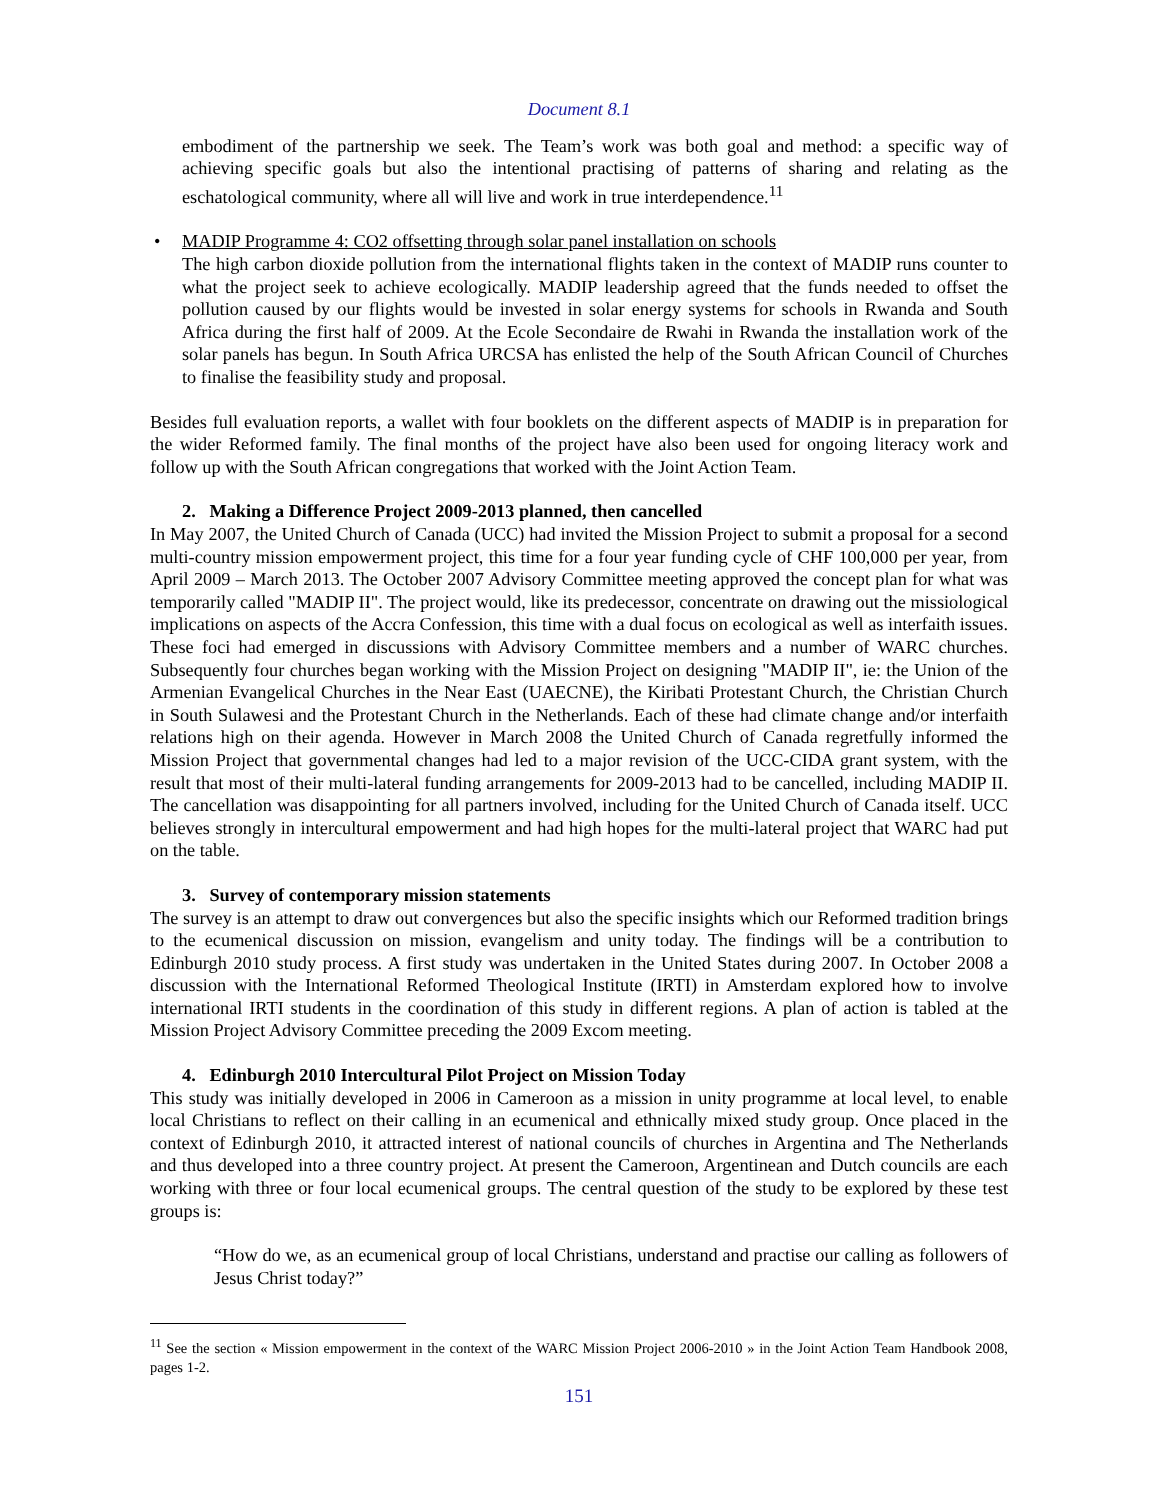Document 8.1
embodiment of the partnership we seek. The Team’s work was both goal and method: a specific way of achieving specific goals but also the intentional practising of patterns of sharing and relating as the eschatological community, where all will live and work in true interdependence.<sup>11</sup>
•
MADIP Programme 4: CO2 offsetting through solar panel installation on schools
The high carbon dioxide pollution from the international flights taken in the context of MADIP runs counter to what the project seek to achieve ecologically. MADIP leadership agreed that the funds needed to offset the pollution caused by our flights would be invested in solar energy systems for schools in Rwanda and South Africa during the first half of 2009. At the Ecole Secondaire de Rwahi in Rwanda the installation work of the solar panels has begun. In South Africa URCSA has enlisted the help of the South African Council of Churches to finalise the feasibility study and proposal.
Besides full evaluation reports, a wallet with four booklets on the different aspects of MADIP is in preparation for the wider Reformed family. The final months of the project have also been used for ongoing literacy work and follow up with the South African congregations that worked with the Joint Action Team.
2. Making a Difference Project 2009-2013 planned, then cancelled
In May 2007, the United Church of Canada (UCC) had invited the Mission Project to submit a proposal for a second multi-country mission empowerment project, this time for a four year funding cycle of CHF 100,000 per year, from April 2009 – March 2013. The October 2007 Advisory Committee meeting approved the concept plan for what was temporarily called "MADIP II". The project would, like its predecessor, concentrate on drawing out the missiological implications on aspects of the Accra Confession, this time with a dual focus on ecological as well as interfaith issues. These foci had emerged in discussions with Advisory Committee members and a number of WARC churches. Subsequently four churches began working with the Mission Project on designing "MADIP II", ie: the Union of the Armenian Evangelical Churches in the Near East (UAECNE), the Kiribati Protestant Church, the Christian Church in South Sulawesi and the Protestant Church in the Netherlands. Each of these had climate change and/or interfaith relations high on their agenda. However in March 2008 the United Church of Canada regretfully informed the Mission Project that governmental changes had led to a major revision of the UCC-CIDA grant system, with the result that most of their multi-lateral funding arrangements for 2009-2013 had to be cancelled, including MADIP II. The cancellation was disappointing for all partners involved, including for the United Church of Canada itself. UCC believes strongly in intercultural empowerment and had high hopes for the multi-lateral project that WARC had put on the table.
3. Survey of contemporary mission statements
The survey is an attempt to draw out convergences but also the specific insights which our Reformed tradition brings to the ecumenical discussion on mission, evangelism and unity today. The findings will be a contribution to Edinburgh 2010 study process. A first study was undertaken in the United States during 2007. In October 2008 a discussion with the International Reformed Theological Institute (IRTI) in Amsterdam explored how to involve international IRTI students in the coordination of this study in different regions. A plan of action is tabled at the Mission Project Advisory Committee preceding the 2009 Excom meeting.
4. Edinburgh 2010 Intercultural Pilot Project on Mission Today
This study was initially developed in 2006 in Cameroon as a mission in unity programme at local level, to enable local Christians to reflect on their calling in an ecumenical and ethnically mixed study group. Once placed in the context of Edinburgh 2010, it attracted interest of national councils of churches in Argentina and The Netherlands and thus developed into a three country project. At present the Cameroon, Argentinean and Dutch councils are each working with three or four local ecumenical groups. The central question of the study to be explored by these test groups is:
“How do we, as an ecumenical group of local Christians, understand and practise our calling as followers of Jesus Christ today?”
<sup>11</sup> See the section « Mission empowerment in the context of the WARC Mission Project 2006-2010 » in the Joint Action Team Handbook 2008, pages 1-2.
151